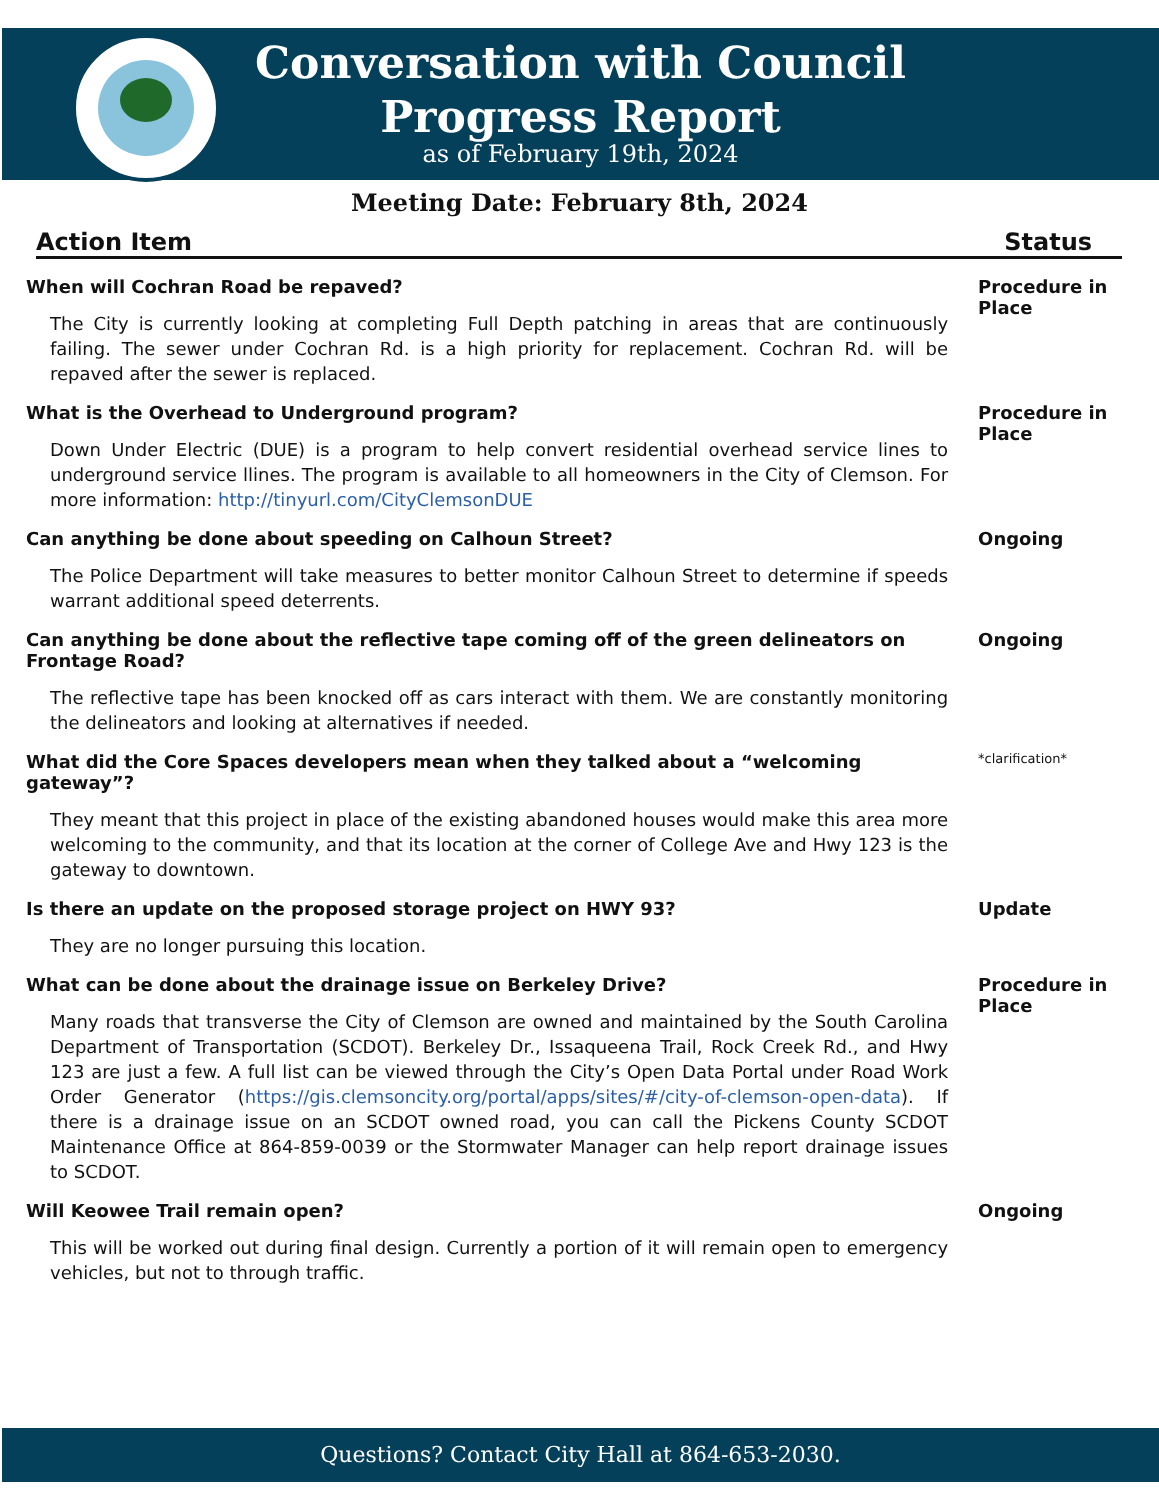Conversation with Council
Progress Report
as of February 19th, 2024
Meeting Date: February 8th, 2024
Action Item Status
When will Cochran Road be repaved?
The City is currently looking at completing Full Depth patching in areas that are continuously failing. The sewer under Cochran Rd. is a high priority for replacement. Cochran Rd. will be repaved after the sewer is replaced.
Procedure in Place
What is the Overhead to Underground program?
Down Under Electric (DUE) is a program to help convert residential overhead service lines to underground service llines. The program is available to all homeowners in the City of Clemson. For more information: http://tinyurl.com/CityClemsonDUE
Procedure in Place
Can anything be done about speeding on Calhoun Street?
The Police Department will take measures to better monitor Calhoun Street to determine if speeds warrant additional speed deterrents.
Ongoing
Can anything be done about the reflective tape coming off of the green delineators on Frontage Road?
The reflective tape has been knocked off as cars interact with them. We are constantly monitoring the delineators and looking at alternatives if needed.
Ongoing
What did the Core Spaces developers mean when they talked about a “welcoming gateway”?
They meant that this project in place of the existing abandoned houses would make this area more welcoming to the community, and that its location at the corner of College Ave and Hwy 123 is the gateway to downtown.
*clarification*
Is there an update on the proposed storage project on HWY 93?
They are no longer pursuing this location.
Update
What can be done about the drainage issue on Berkeley Drive?
Many roads that transverse the City of Clemson are owned and maintained by the South Carolina Department of Transportation (SCDOT). Berkeley Dr., Issaqueena Trail, Rock Creek Rd., and Hwy 123 are just a few. A full list can be viewed through the City’s Open Data Portal under Road Work Order Generator (https://gis.clemsoncity.org/portal/apps/sites/#/city-of-clemson-open-data). If there is a drainage issue on an SCDOT owned road, you can call the Pickens County SCDOT Maintenance Office at 864-859-0039 or the Stormwater Manager can help report drainage issues to SCDOT.
Procedure in Place
Will Keowee Trail remain open?
This will be worked out during final design. Currently a portion of it will remain open to emergency vehicles, but not to through traffic.
Ongoing
Questions? Contact City Hall at 864-653-2030.